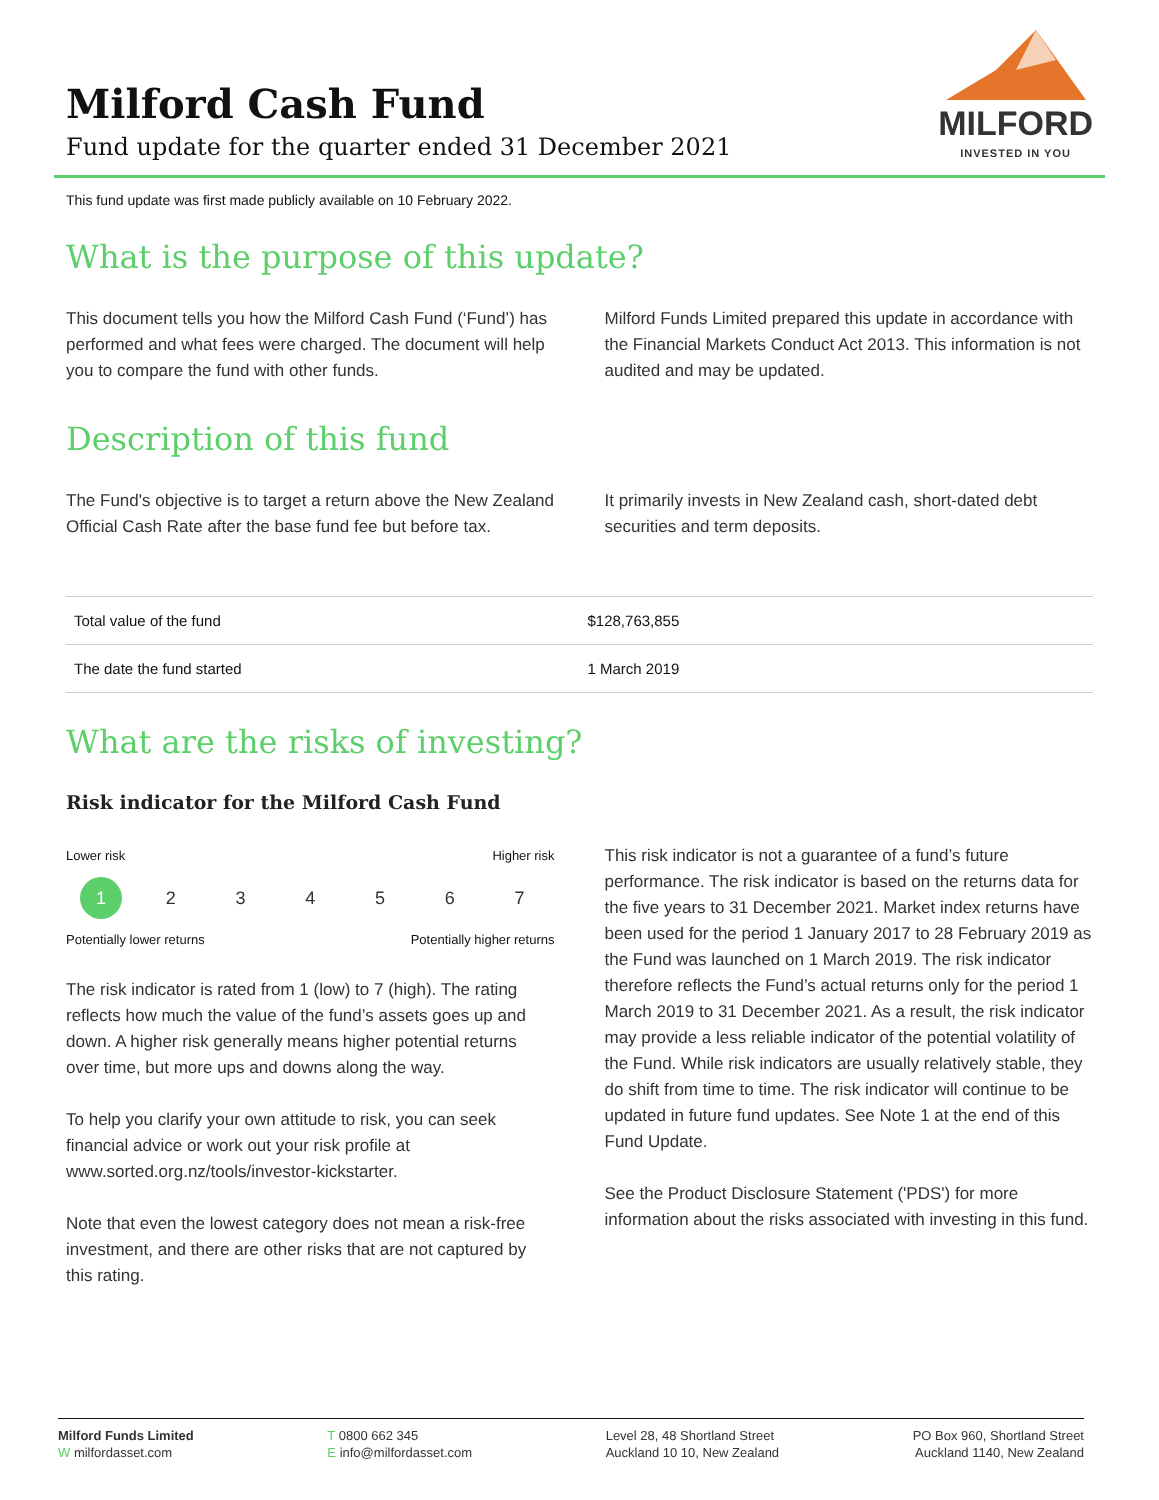Milford Cash Fund
Fund update for the quarter ended 31 December 2021
MILFORD
INVESTED IN YOU
This fund update was first made publicly available on 10 February 2022.
What is the purpose of this update?
This document tells you how the Milford Cash Fund (‘Fund’) has performed and what fees were charged. The document will help you to compare the fund with other funds.
Milford Funds Limited prepared this update in accordance with the Financial Markets Conduct Act 2013. This information is not audited and may be updated.
Description of this fund
The Fund's objective is to target a return above the New Zealand Official Cash Rate after the base fund fee but before tax.
It primarily invests in New Zealand cash, short-dated debt securities and term deposits.
| Total value of the fund | $128,763,855 |
| The date the fund started | 1 March 2019 |
What are the risks of investing?
Risk indicator for the Milford Cash Fund
Lower risk Higher risk
1 2 3 4 5 6 7
Potentially lower returns Potentially higher returns
The risk indicator is rated from 1 (low) to 7 (high). The rating reflects how much the value of the fund’s assets goes up and down. A higher risk generally means higher potential returns over time, but more ups and downs along the way.
To help you clarify your own attitude to risk, you can seek financial advice or work out your risk profile at www.sorted.org.nz/tools/investor-kickstarter.
Note that even the lowest category does not mean a risk-free investment, and there are other risks that are not captured by this rating.
This risk indicator is not a guarantee of a fund’s future performance. The risk indicator is based on the returns data for the five years to 31 December 2021. Market index returns have been used for the period 1 January 2017 to 28 February 2019 as the Fund was launched on 1 March 2019. The risk indicator therefore reflects the Fund’s actual returns only for the period 1 March 2019 to 31 December 2021. As a result, the risk indicator may provide a less reliable indicator of the potential volatility of the Fund. While risk indicators are usually relatively stable, they do shift from time to time. The risk indicator will continue to be updated in future fund updates. See Note 1 at the end of this Fund Update.
See the Product Disclosure Statement ('PDS') for more information about the risks associated with investing in this fund.
Milford Funds Limited
W milfordasset.com
T 0800 662 345
E info@milfordasset.com
Level 28, 48 Shortland Street
Auckland 10 10, New Zealand
PO Box 960, Shortland Street
Auckland 1140, New Zealand